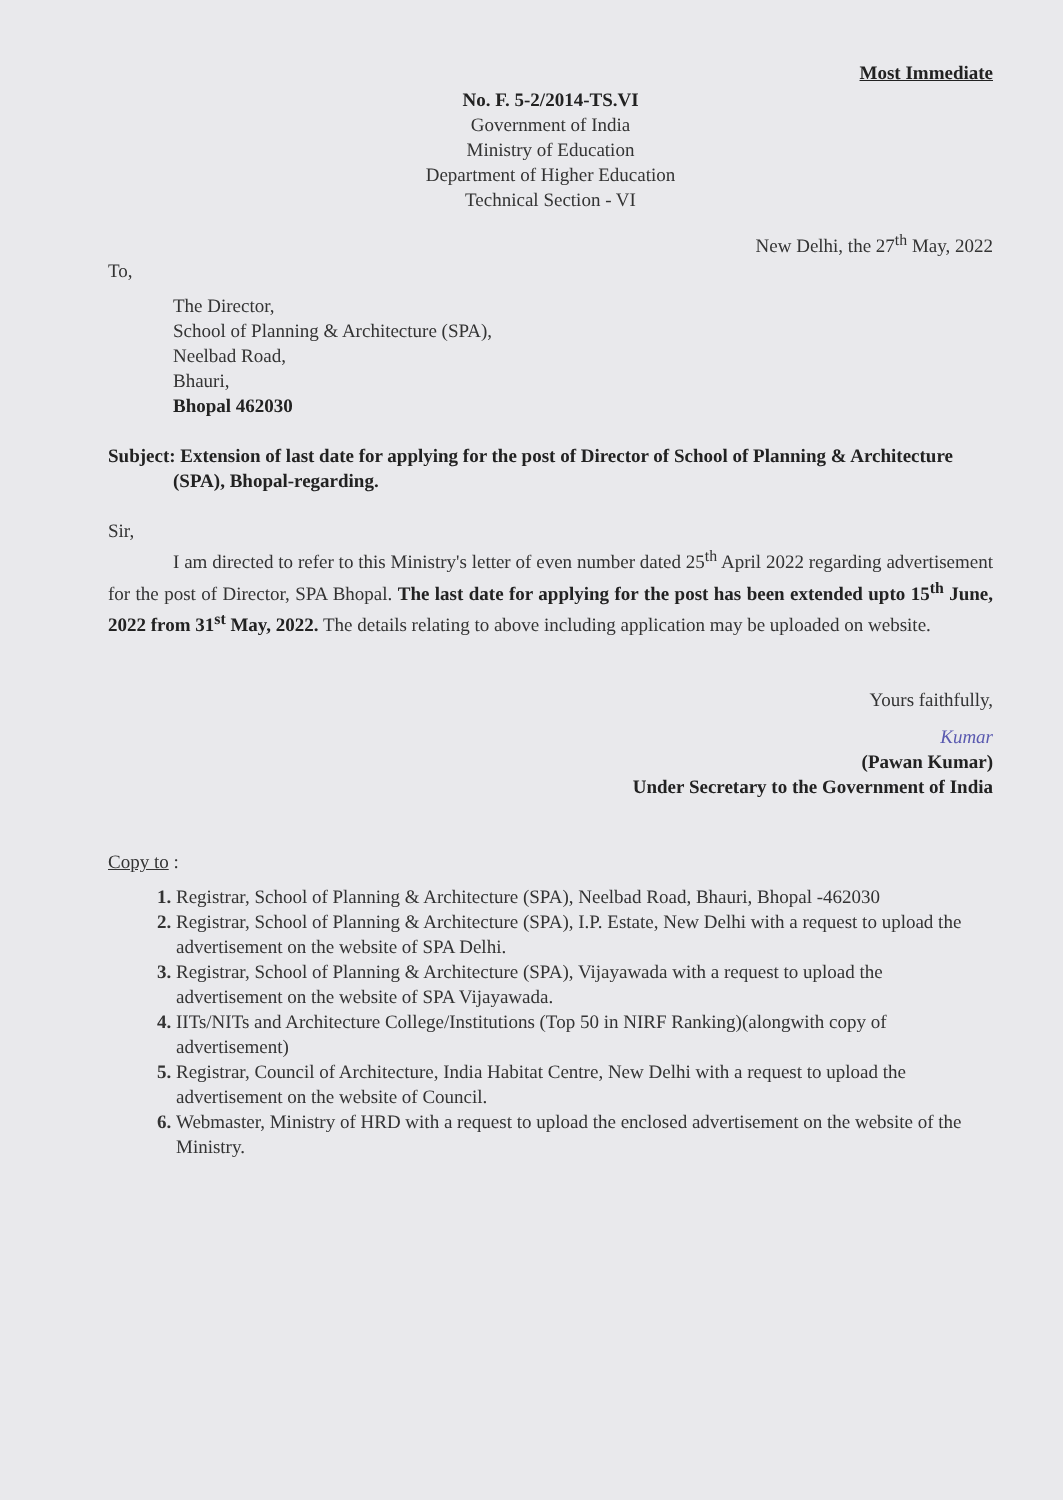Most Immediate
No. F. 5-2/2014-TS.VI
Government of India
Ministry of Education
Department of Higher Education
Technical Section - VI
New Delhi, the 27<sup>th</sup> May, 2022
To,
The Director,
School of Planning & Architecture (SPA),
Neelbad Road,
Bhauri,
Bhopal 462030
Subject: Extension of last date for applying for the post of Director of School of Planning & Architecture (SPA), Bhopal-regarding.
Sir,
I am directed to refer to this Ministry's letter of even number dated 25<sup>th</sup> April 2022 regarding advertisement for the post of Director, SPA Bhopal. The last date for applying for the post has been extended upto 15<sup>th</sup> June, 2022 from 31<sup>st</sup> May, 2022. The details relating to above including application may be uploaded on website.
Yours faithfully,
Kumar
(Pawan Kumar)
Under Secretary to the Government of India
Copy to :
Registrar, School of Planning & Architecture (SPA), Neelbad Road, Bhauri, Bhopal -462030
Registrar, School of Planning & Architecture (SPA), I.P. Estate, New Delhi with a request to upload the advertisement on the website of SPA Delhi.
Registrar, School of Planning & Architecture (SPA), Vijayawada with a request to upload the advertisement on the website of SPA Vijayawada.
IITs/NITs and Architecture College/Institutions (Top 50 in NIRF Ranking)(alongwith copy of advertisement)
Registrar, Council of Architecture, India Habitat Centre, New Delhi with a request to upload the advertisement on the website of Council.
Webmaster, Ministry of HRD with a request to upload the enclosed advertisement on the website of the Ministry.